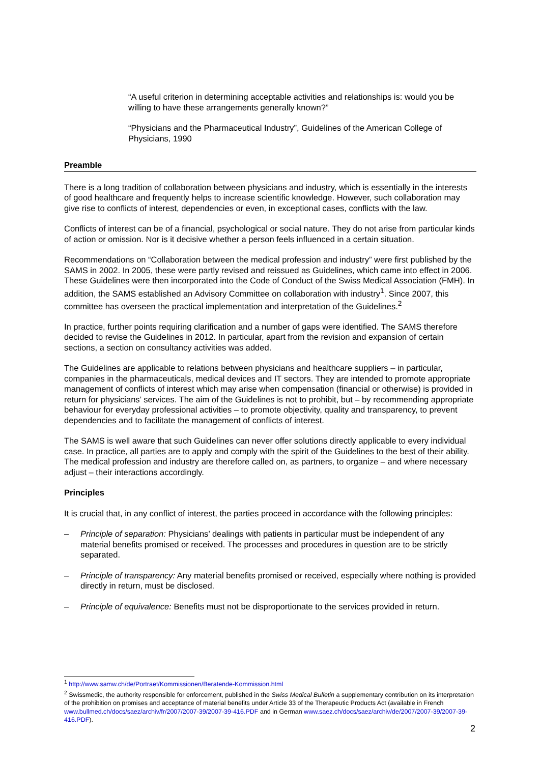“A useful criterion in determining acceptable activities and relationships is: would you be willing to have these arrangements generally known?”
“Physicians and the Pharmaceutical Industry”, Guidelines of the American College of Physicians, 1990
Preamble
There is a long tradition of collaboration between physicians and industry, which is essentially in the interests of good healthcare and frequently helps to increase scientific knowledge. However, such collaboration may give rise to conflicts of interest, dependencies or even, in exceptional cases, conflicts with the law.
Conflicts of interest can be of a financial, psychological or social nature. They do not arise from particular kinds of action or omission. Nor is it decisive whether a person feels influenced in a certain situation.
Recommendations on “Collaboration between the medical profession and industry” were first published by the SAMS in 2002. In 2005, these were partly revised and reissued as Guidelines, which came into effect in 2006. These Guidelines were then incorporated into the Code of Conduct of the Swiss Medical Association (FMH). In addition, the SAMS established an Advisory Committee on collaboration with industry<sup>1</sup>. Since 2007, this committee has overseen the practical implementation and interpretation of the Guidelines.<sup>2</sup>
In practice, further points requiring clarification and a number of gaps were identified. The SAMS therefore decided to revise the Guidelines in 2012. In particular, apart from the revision and expansion of certain sections, a section on consultancy activities was added.
The Guidelines are applicable to relations between physicians and healthcare suppliers – in particular, companies in the pharmaceuticals, medical devices and IT sectors. They are intended to promote appropriate management of conflicts of interest which may arise when compensation (financial or otherwise) is provided in return for physicians’ services. The aim of the Guidelines is not to prohibit, but – by recommending appropriate behaviour for everyday professional activities – to promote objectivity, quality and transparency, to prevent dependencies and to facilitate the management of conflicts of interest.
The SAMS is well aware that such Guidelines can never offer solutions directly applicable to every individual case. In practice, all parties are to apply and comply with the spirit of the Guidelines to the best of their ability. The medical profession and industry are therefore called on, as partners, to organize – and where necessary adjust – their interactions accordingly.
Principles
It is crucial that, in any conflict of interest, the parties proceed in accordance with the following principles:
– Principle of separation: Physicians’ dealings with patients in particular must be independent of any material benefits promised or received. The processes and procedures in question are to be strictly separated.
– Principle of transparency: Any material benefits promised or received, especially where nothing is provided directly in return, must be disclosed.
– Principle of equivalence: Benefits must not be disproportionate to the services provided in return.
<sup>1</sup> http://www.samw.ch/de/Portraet/Kommissionen/Beratende-Kommission.html
<sup>2</sup> Swissmedic, the authority responsible for enforcement, published in the Swiss Medical Bulletin a supplementary contribution on its interpretation of the prohibition on promises and acceptance of material benefits under Article 33 of the Therapeutic Products Act (available in French www.bullmed.ch/docs/saez/archiv/fr/2007/2007-39/2007-39-416.PDF and in German www.saez.ch/docs/saez/archiv/de/2007/2007-39/2007-39-416.PDF).
2